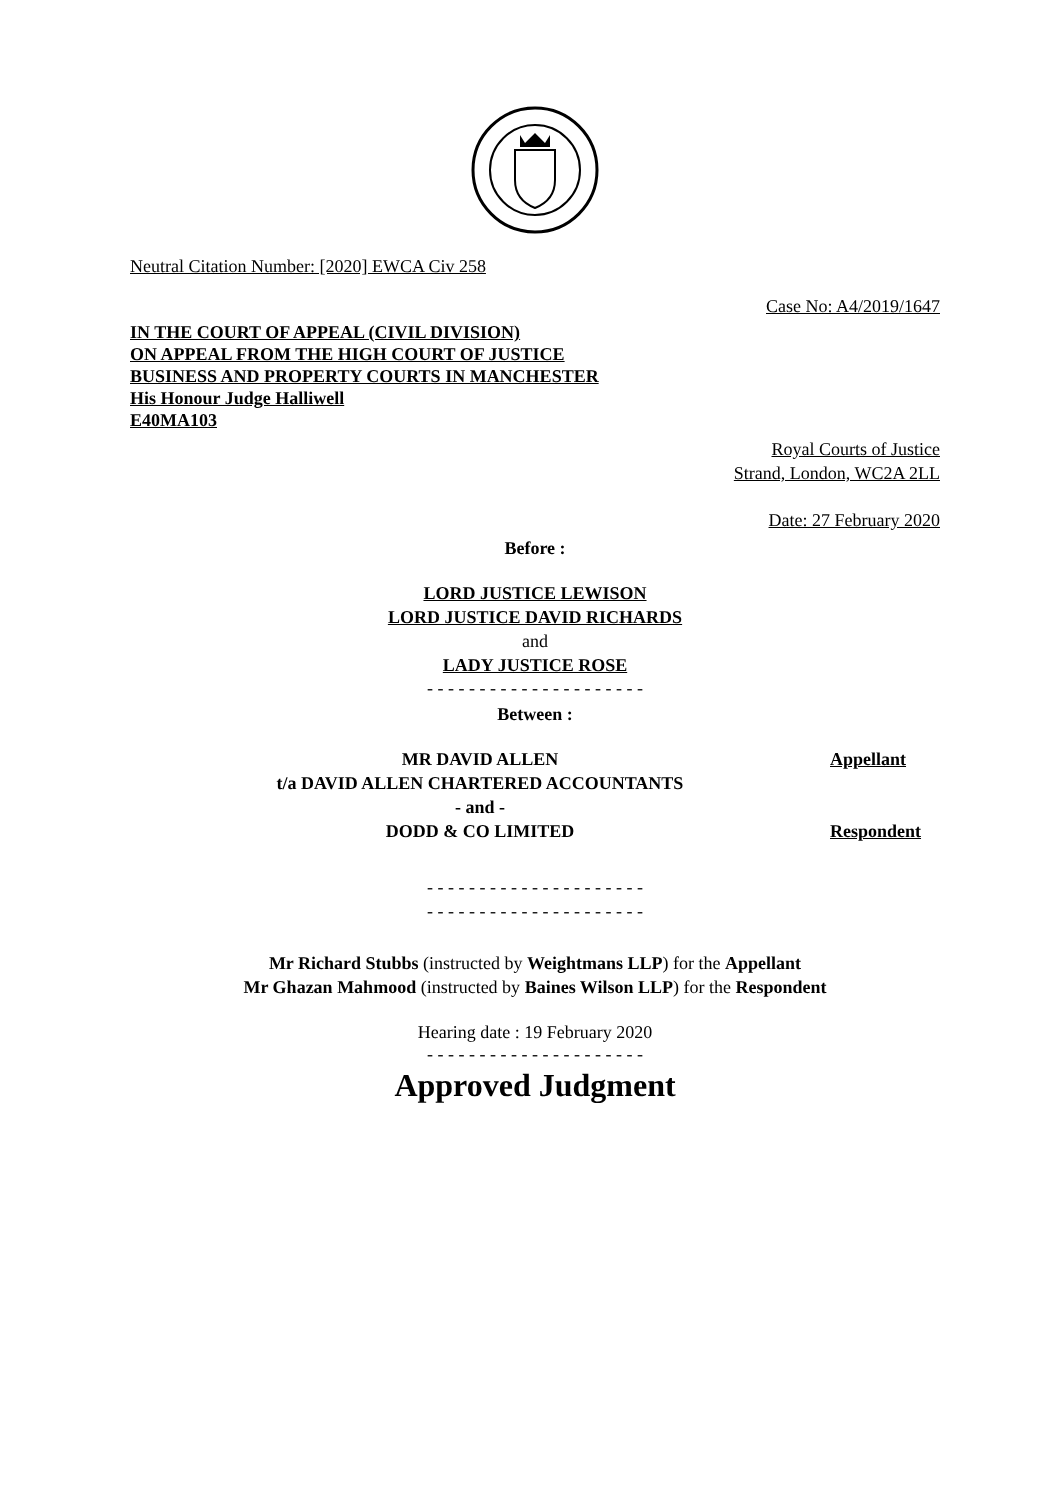Neutral Citation Number: [2020] EWCA Civ 258
Case No: A4/2019/1647
IN THE COURT OF APPEAL (CIVIL DIVISION)
ON APPEAL FROM THE HIGH COURT OF JUSTICE
BUSINESS AND PROPERTY COURTS IN MANCHESTER
His Honour Judge Halliwell
E40MA103
Royal Courts of Justice
Strand, London, WC2A 2LL
Date: 27 February 2020
Before :
LORD JUSTICE LEWISON
LORD JUSTICE DAVID RICHARDS
and
LADY JUSTICE ROSE
- - - - - - - - - - - - - - - - - - - - -
Between :
| MR DAVID ALLEN t/a DAVID ALLEN CHARTERED ACCOUNTANTS | Appellant |
| - and - | |
| DODD & CO LIMITED | Respondent |
- - - - - - - - - - - - - - - - - - - - -
- - - - - - - - - - - - - - - - - - - - -
Mr Richard Stubbs (instructed by Weightmans LLP) for the Appellant
Mr Ghazan Mahmood (instructed by Baines Wilson LLP) for the Respondent
Hearing date : 19 February 2020
- - - - - - - - - - - - - - - - - - - - -
Approved Judgment